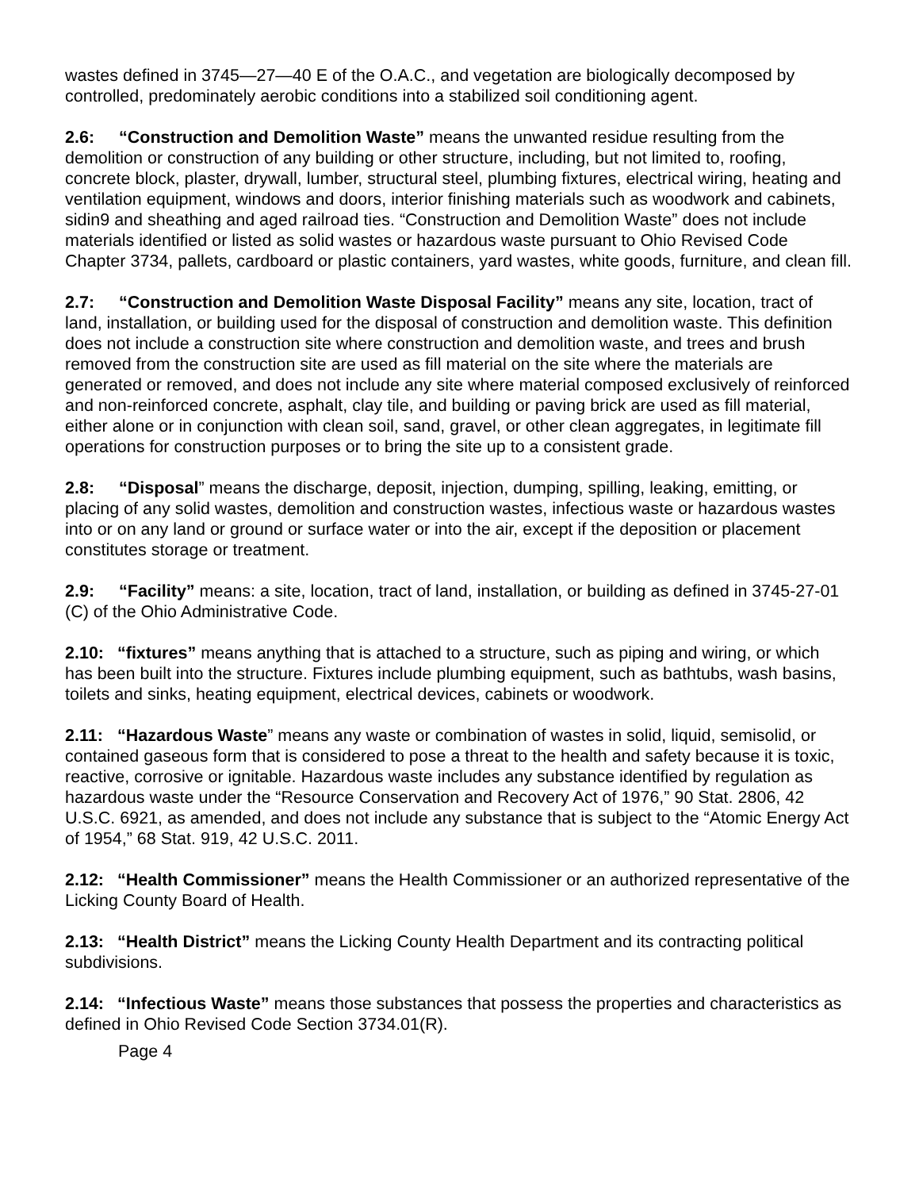wastes defined in 3745—27—40 E of the O.A.C., and vegetation are biologically decomposed by controlled, predominately aerobic conditions into a stabilized soil conditioning agent.
2.6: “Construction and Demolition Waste” means the unwanted residue resulting from the demolition or construction of any building or other structure, including, but not limited to, roofing, concrete block, plaster, drywall, lumber, structural steel, plumbing fixtures, electrical wiring, heating and ventilation equipment, windows and doors, interior finishing materials such as woodwork and cabinets, sidin9 and sheathing and aged railroad ties. “Construction and Demolition Waste” does not include materials identified or listed as solid wastes or hazardous waste pursuant to Ohio Revised Code Chapter 3734, pallets, cardboard or plastic containers, yard wastes, white goods, furniture, and clean fill.
2.7: “Construction and Demolition Waste Disposal Facility” means any site, location, tract of land, installation, or building used for the disposal of construction and demolition waste. This definition does not include a construction site where construction and demolition waste, and trees and brush removed from the construction site are used as fill material on the site where the materials are generated or removed, and does not include any site where material composed exclusively of reinforced and non-reinforced concrete, asphalt, clay tile, and building or paving brick are used as fill material, either alone or in conjunction with clean soil, sand, gravel, or other clean aggregates, in legitimate fill operations for construction purposes or to bring the site up to a consistent grade.
2.8: “Disposal” means the discharge, deposit, injection, dumping, spilling, leaking, emitting, or placing of any solid wastes, demolition and construction wastes, infectious waste or hazardous wastes into or on any land or ground or surface water or into the air, except if the deposition or placement constitutes storage or treatment.
2.9: “Facility” means: a site, location, tract of land, installation, or building as defined in 3745-27-01 (C) of the Ohio Administrative Code.
2.10: “fixtures” means anything that is attached to a structure, such as piping and wiring, or which has been built into the structure. Fixtures include plumbing equipment, such as bathtubs, wash basins, toilets and sinks, heating equipment, electrical devices, cabinets or woodwork.
2.11: “Hazardous Waste” means any waste or combination of wastes in solid, liquid, semisolid, or contained gaseous form that is considered to pose a threat to the health and safety because it is toxic, reactive, corrosive or ignitable. Hazardous waste includes any substance identified by regulation as hazardous waste under the “Resource Conservation and Recovery Act of 1976,” 90 Stat. 2806, 42 U.S.C. 6921, as amended, and does not include any substance that is subject to the “Atomic Energy Act of 1954,” 68 Stat. 919, 42 U.S.C. 2011.
2.12: “Health Commissioner” means the Health Commissioner or an authorized representative of the Licking County Board of Health.
2.13: “Health District” means the Licking County Health Department and its contracting political subdivisions.
2.14: “Infectious Waste” means those substances that possess the properties and characteristics as defined in Ohio Revised Code Section 3734.01(R).
Page 4